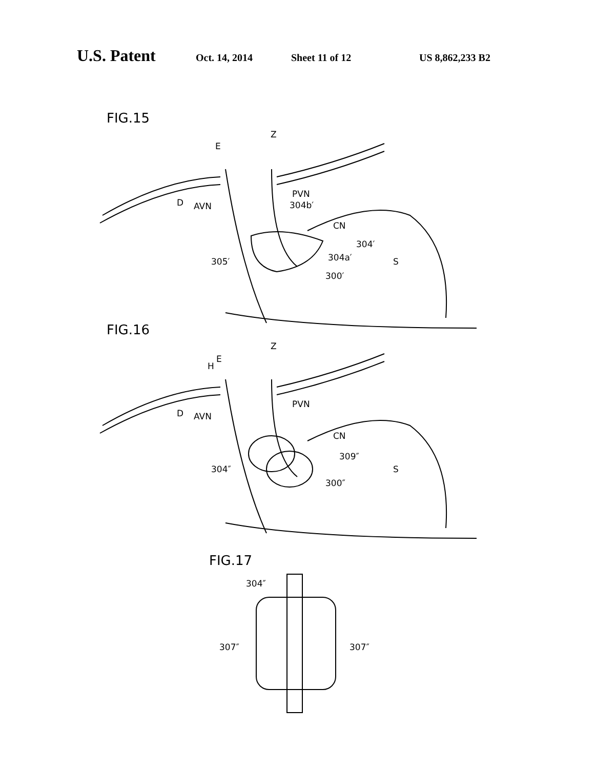U.S. Patent Oct. 14, 2014 Sheet 11 of 12 US 8,862,233 B2
FIG.15
Z
E
PVN
D AVN 304b′
CN
304′
304a′
305′ S
300′
FIG.16
Z
E
H
PVN
D AVN
CN
309″
304″ S
300″
FIG.17
304″
307″ 307″